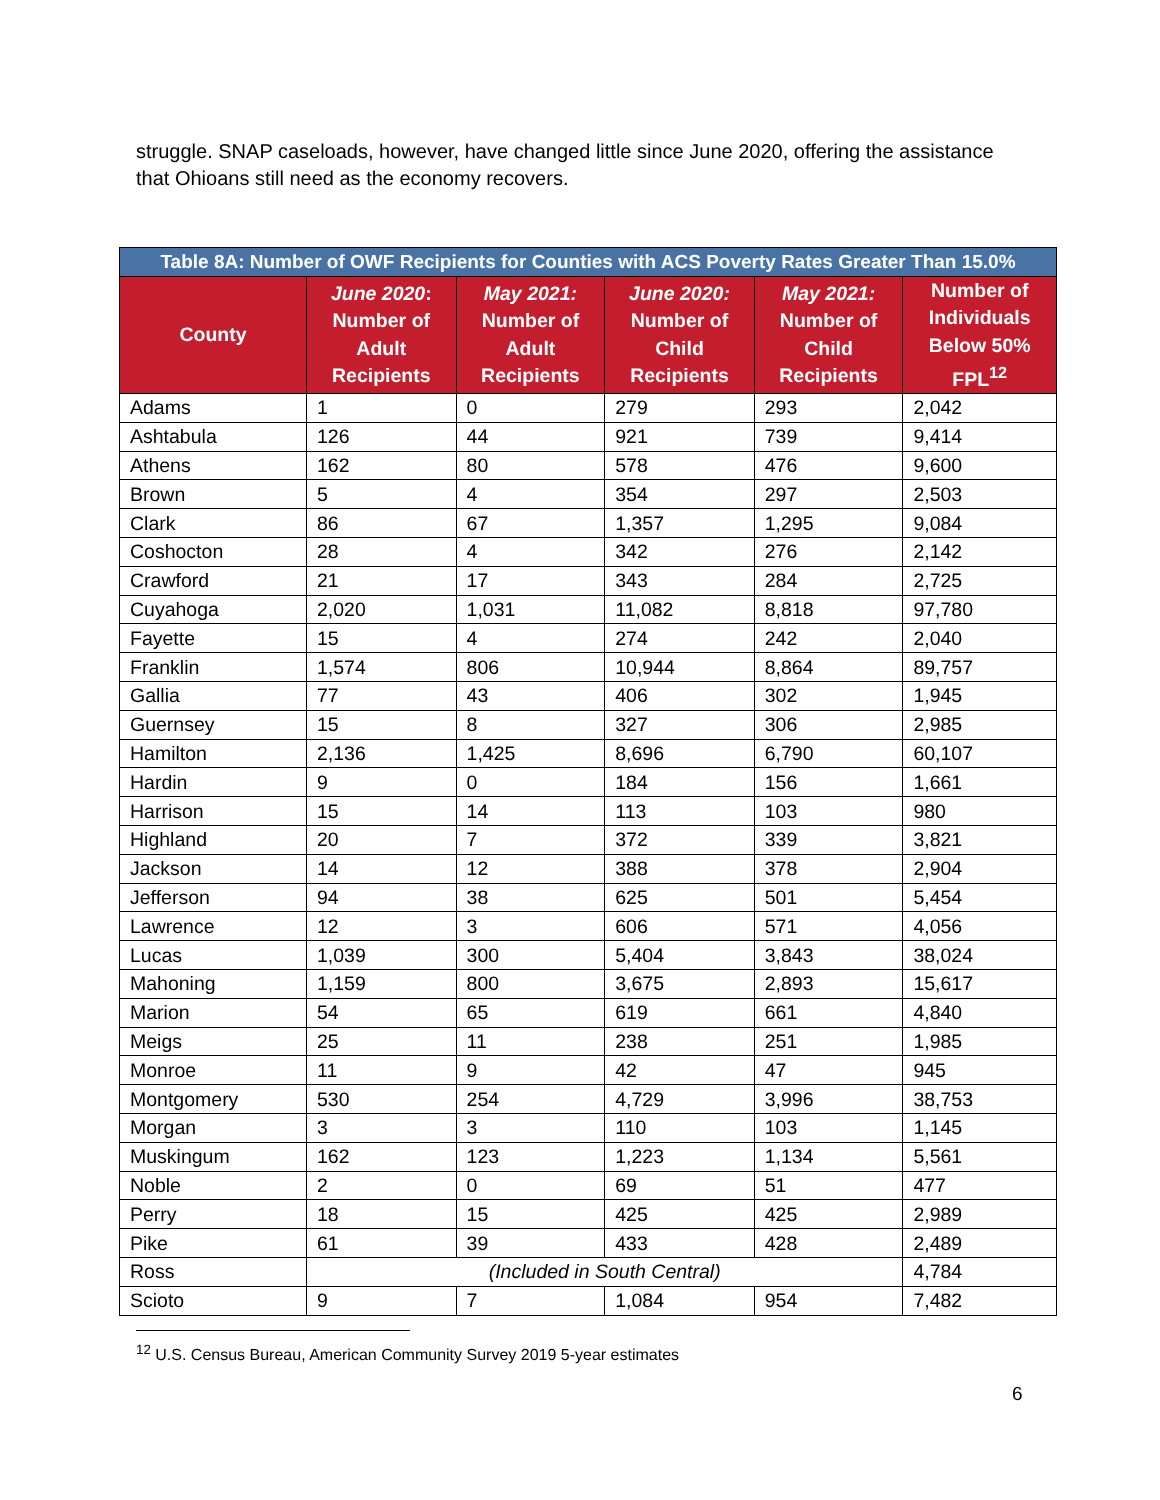struggle. SNAP caseloads, however, have changed little since June 2020, offering the assistance that Ohioans still need as the economy recovers.
| Table 8A: Number of OWF Recipients for Counties with ACS Poverty Rates Greater Than 15.0% | | | | | |
| --- | --- | --- | --- | --- | --- |
| County | June 2020 : Number of Adult Recipients | May 2021: Number of Adult Recipients | June 2020: Number of Child Recipients | May 2021: Number of Child Recipients | Number of Individuals Below 50% FPL<sup>12</sup> |
| Adams | 1 | 0 | 279 | 293 | 2,042 |
| Ashtabula | 126 | 44 | 921 | 739 | 9,414 |
| Athens | 162 | 80 | 578 | 476 | 9,600 |
| Brown | 5 | 4 | 354 | 297 | 2,503 |
| Clark | 86 | 67 | 1,357 | 1,295 | 9,084 |
| Coshocton | 28 | 4 | 342 | 276 | 2,142 |
| Crawford | 21 | 17 | 343 | 284 | 2,725 |
| Cuyahoga | 2,020 | 1,031 | 11,082 | 8,818 | 97,780 |
| Fayette | 15 | 4 | 274 | 242 | 2,040 |
| Franklin | 1,574 | 806 | 10,944 | 8,864 | 89,757 |
| Gallia | 77 | 43 | 406 | 302 | 1,945 |
| Guernsey | 15 | 8 | 327 | 306 | 2,985 |
| Hamilton | 2,136 | 1,425 | 8,696 | 6,790 | 60,107 |
| Hardin | 9 | 0 | 184 | 156 | 1,661 |
| Harrison | 15 | 14 | 113 | 103 | 980 |
| Highland | 20 | 7 | 372 | 339 | 3,821 |
| Jackson | 14 | 12 | 388 | 378 | 2,904 |
| Jefferson | 94 | 38 | 625 | 501 | 5,454 |
| Lawrence | 12 | 3 | 606 | 571 | 4,056 |
| Lucas | 1,039 | 300 | 5,404 | 3,843 | 38,024 |
| Mahoning | 1,159 | 800 | 3,675 | 2,893 | 15,617 |
| Marion | 54 | 65 | 619 | 661 | 4,840 |
| Meigs | 25 | 11 | 238 | 251 | 1,985 |
| Monroe | 11 | 9 | 42 | 47 | 945 |
| Montgomery | 530 | 254 | 4,729 | 3,996 | 38,753 |
| Morgan | 3 | 3 | 110 | 103 | 1,145 |
| Muskingum | 162 | 123 | 1,223 | 1,134 | 5,561 |
| Noble | 2 | 0 | 69 | 51 | 477 |
| Perry | 18 | 15 | 425 | 425 | 2,989 |
| Pike | 61 | 39 | 433 | 428 | 2,489 |
| Ross | (Included in South Central) | | | | 4,784 |
| Scioto | 9 | 7 | 1,084 | 954 | 7,482 |
<sup>12</sup> U.S. Census Bureau, American Community Survey 2019 5-year estimates
6